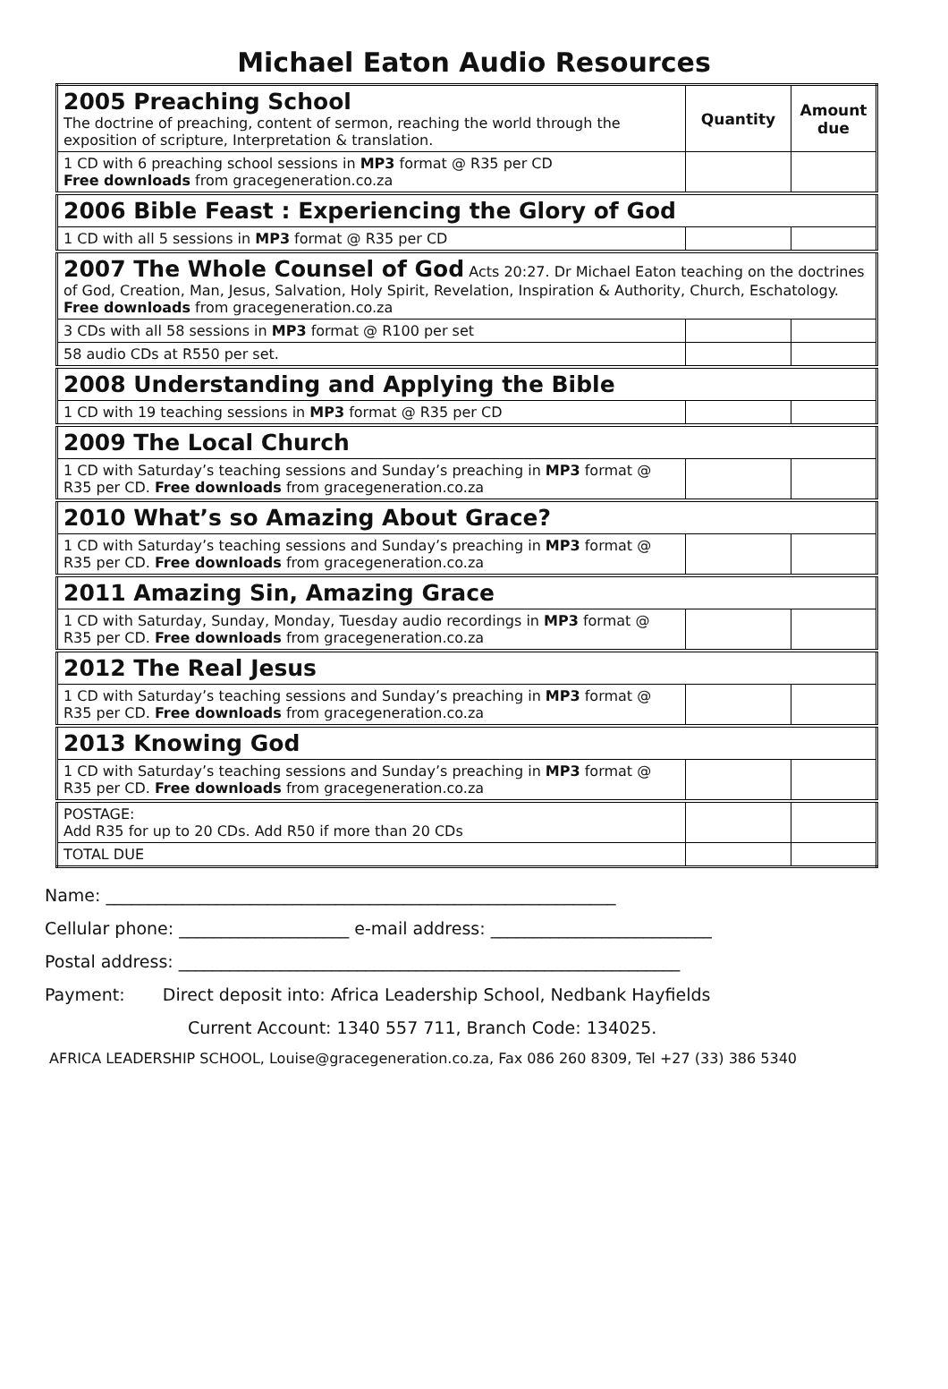Michael Eaton Audio Resources
| 2005 Preaching School The doctrine of preaching, content of sermon, reaching the world through the exposition of scripture, Interpretation & translation. | Quantity | Amount due |
| 1 CD with 6 preaching school sessions in MP3 format @ R35 per CD Free downloads from gracegeneration.co.za | | |
| 2006 Bible Feast : Experiencing the Glory of God | | |
| 1 CD with all 5 sessions in MP3 format @ R35 per CD | | |
| 2007 The Whole Counsel of God Acts 20:27. Dr Michael Eaton teaching on the doctrines of God, Creation, Man, Jesus, Salvation, Holy Spirit, Revelation, Inspiration & Authority, Church, Eschatology. Free downloads from gracegeneration.co.za | | |
| 3 CDs with all 58 sessions in MP3 format @ R100 per set | | |
| 58 audio CDs at R550 per set. | | |
| 2008 Understanding and Applying the Bible | | |
| 1 CD with 19 teaching sessions in MP3 format @ R35 per CD | | |
| 2009 The Local Church | | |
| 1 CD with Saturday’s teaching sessions and Sunday’s preaching in MP3 format @ R35 per CD. Free downloads from gracegeneration.co.za | | |
| 2010 What’s so Amazing About Grace? | | |
| 1 CD with Saturday’s teaching sessions and Sunday’s preaching in MP3 format @ R35 per CD. Free downloads from gracegeneration.co.za | | |
| 2011 Amazing Sin, Amazing Grace | | |
| 1 CD with Saturday, Sunday, Monday, Tuesday audio recordings in MP3 format @ R35 per CD. Free downloads from gracegeneration.co.za | | |
| 2012 The Real Jesus | | |
| 1 CD with Saturday’s teaching sessions and Sunday’s preaching in MP3 format @ R35 per CD. Free downloads from gracegeneration.co.za | | |
| 2013 Knowing God | | |
| 1 CD with Saturday’s teaching sessions and Sunday’s preaching in MP3 format @ R35 per CD. Free downloads from gracegeneration.co.za | | |
| POSTAGE: Add R35 for up to 20 CDs. Add R50 if more than 20 CDs | | |
| TOTAL DUE | | |
Name: ____________________________________________________________
Cellular phone: ____________________ e-mail address: __________________________
Postal address: ___________________________________________________________
Payment: Direct deposit into: Africa Leadership School, Nedbank Hayfields
Current Account: 1340 557 711, Branch Code: 134025.
AFRICA LEADERSHIP SCHOOL, Louise@gracegeneration.co.za, Fax 086 260 8309, Tel +27 (33) 386 5340